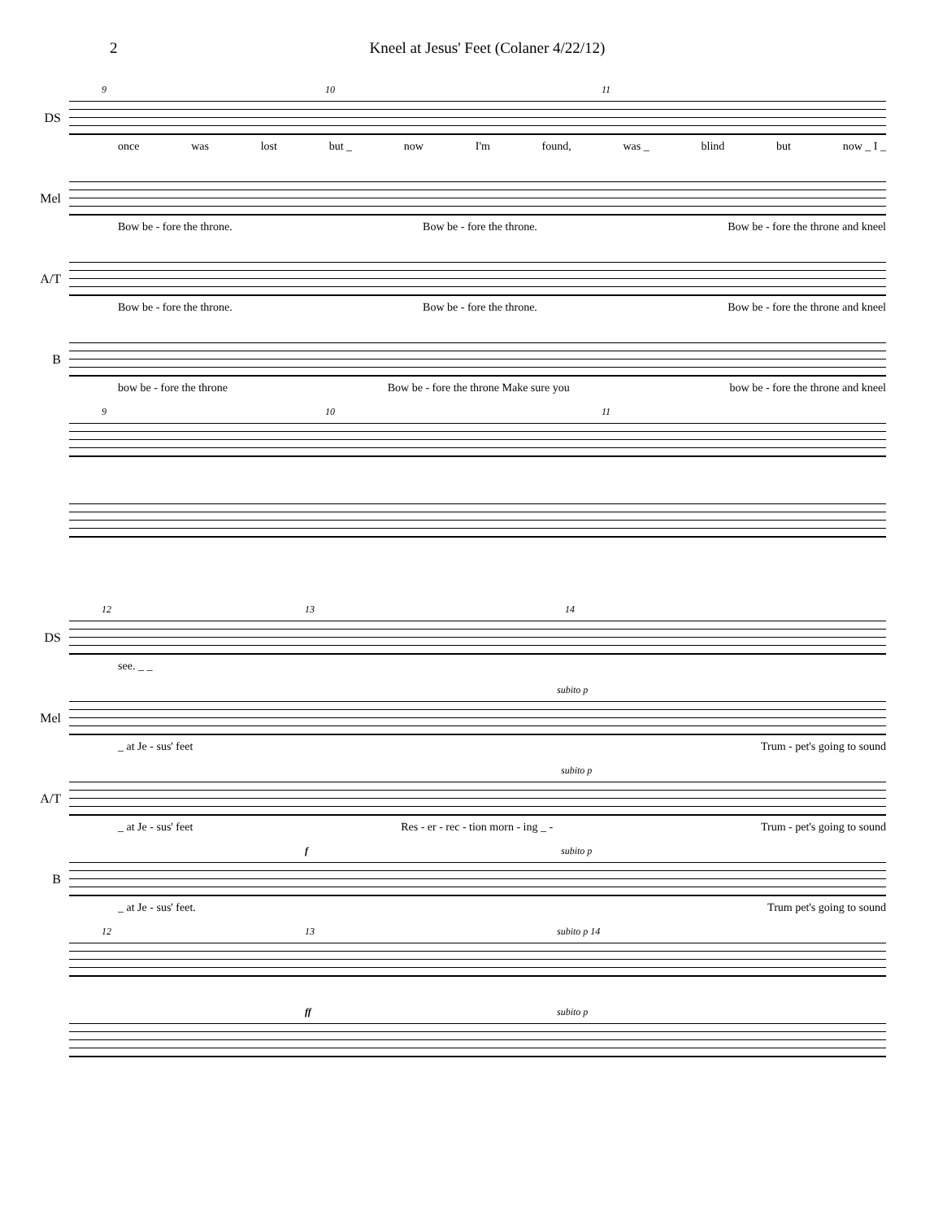2 Kneel at Jesus' Feet (Colaner 4/22/12)
DS
9 10 11
once was lost but _ now I'm found, was _ blind but now _ I _
Mel
Bow be - fore the throne. Bow be - fore the throne. Bow be - fore the throne and kneel
A/T
Bow be - fore the throne. Bow be - fore the throne. Bow be - fore the throne and kneel
B
bow be - fore the throne Bow be - fore the throne Make sure you bow be - fore the throne and kneel
9 10 11
DS
12 13 14
see. _ _
Mel
subito p
_ at Je - sus' feet Trum - pet's going to sound
A/T
subito p
_ at Je - sus' feet Res - er - rec - tion morn - ing _ - Trum - pet's going to sound
B
f subito p
_ at Je - sus' feet. Trum pet's going to sound
12 13 subito p 14
ff subito p